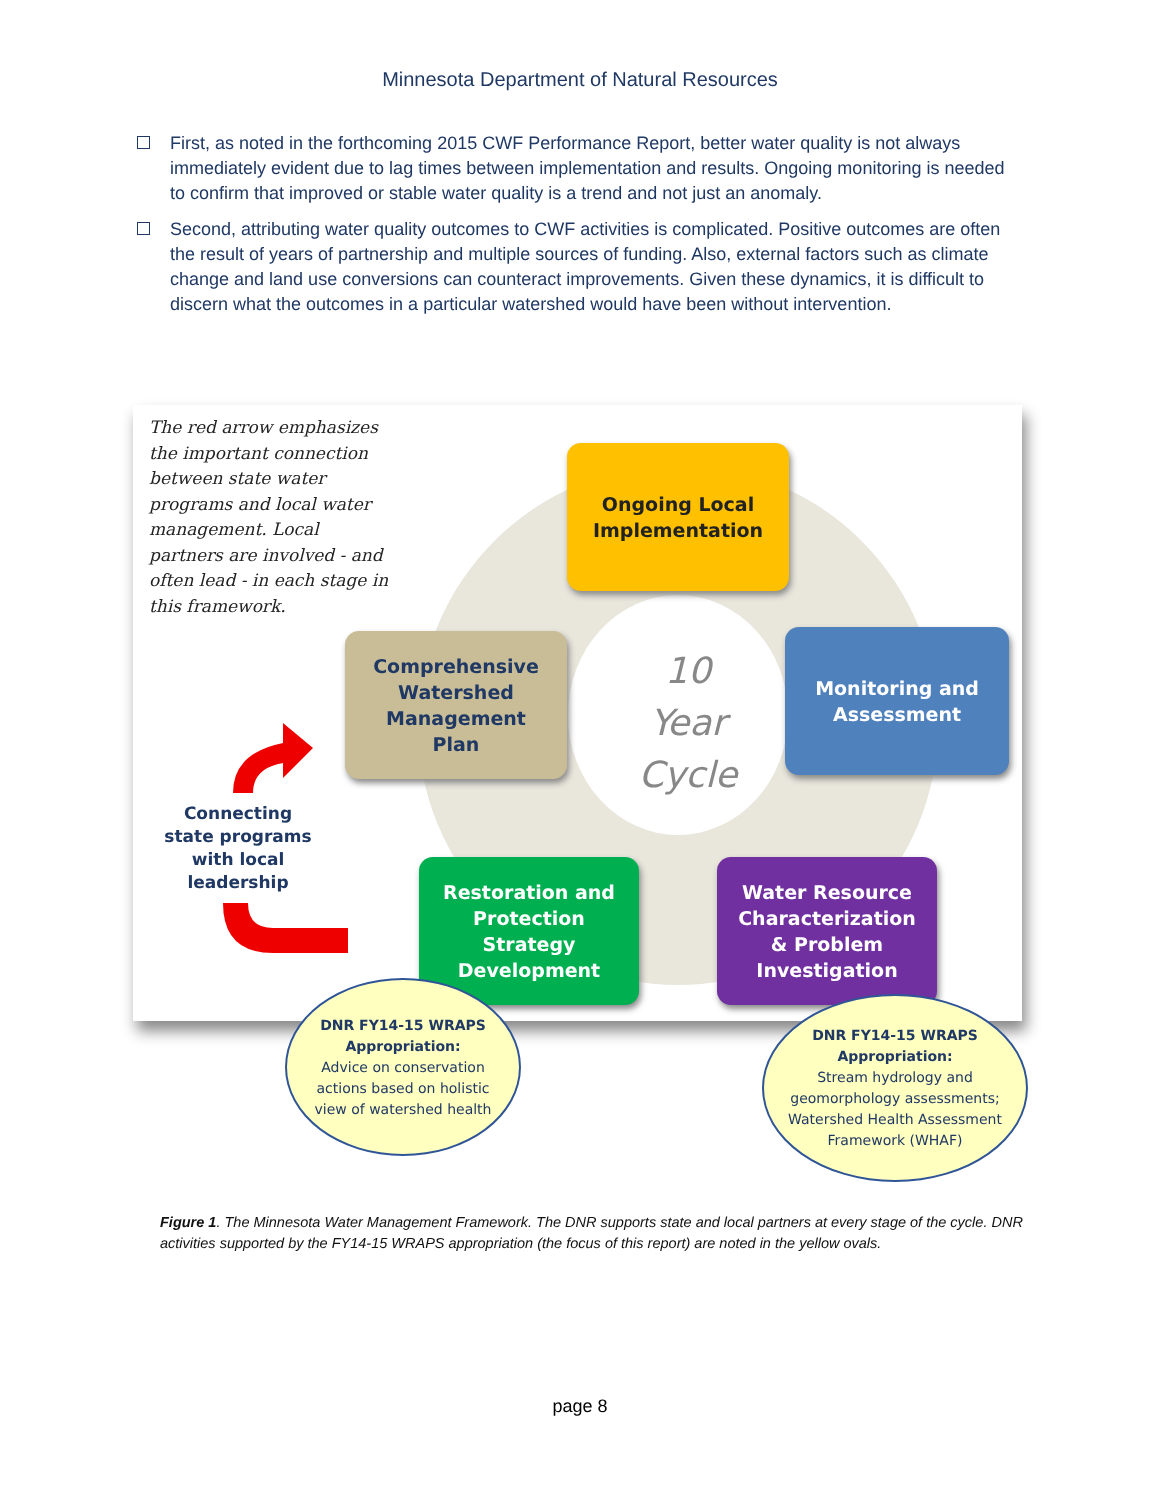Minnesota Department of Natural Resources
First, as noted in the forthcoming 2015 CWF Performance Report, better water quality is not always immediately evident due to lag times between implementation and results. Ongoing monitoring is needed to confirm that improved or stable water quality is a trend and not just an anomaly.
Second, attributing water quality outcomes to CWF activities is complicated. Positive outcomes are often the result of years of partnership and multiple sources of funding. Also, external factors such as climate change and land use conversions can counteract improvements. Given these dynamics, it is difficult to discern what the outcomes in a particular watershed would have been without intervention.
The red arrow emphasizes the important connection between state water programs and local water management. Local partners are involved - and often lead - in each stage in this framework.
Ongoing Local
Implementation
Comprehensive
Watershed
Management
Plan
10
Year
Cycle
Monitoring and
Assessment
Connecting state programs with local leadership
Restoration and
Protection
Strategy
Development
Water Resource
Characterization
& Problem
Investigation
DNR FY14-15 WRAPS
Appropriation:
Advice on conservation
actions based on holistic
view of watershed health
DNR FY14-15 WRAPS
Appropriation:
Stream hydrology and
geomorphology assessments;
Watershed Health Assessment
Framework (WHAF)
Figure 1. The Minnesota Water Management Framework. The DNR supports state and local partners at every stage of the cycle. DNR activities supported by the FY14-15 WRAPS appropriation (the focus of this report) are noted in the yellow ovals.
page 8